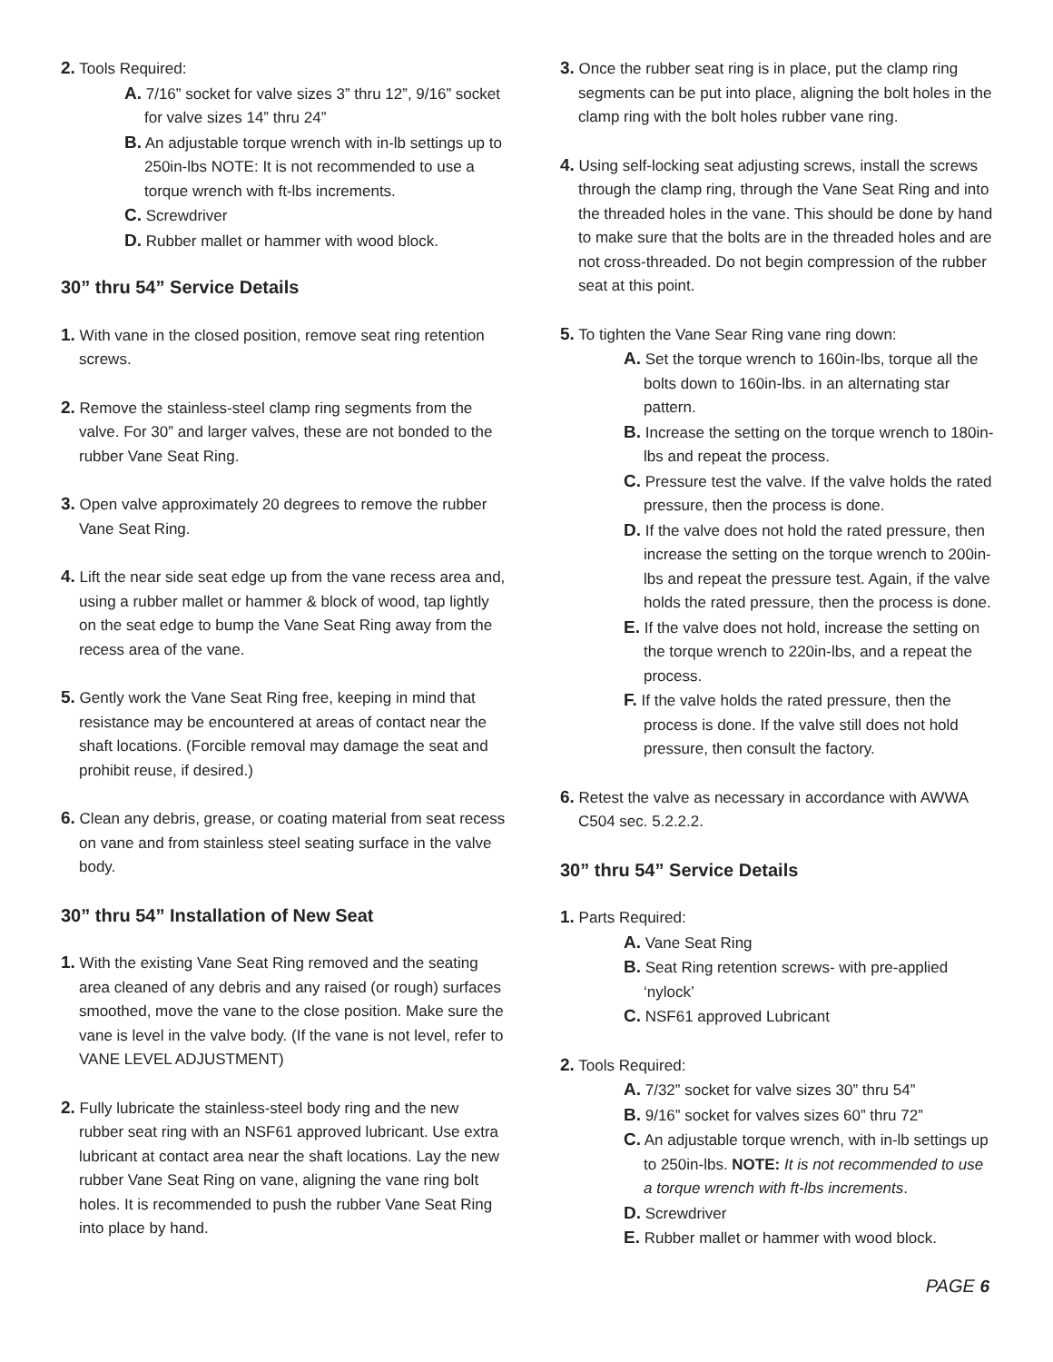2. Tools Required:
A. 7/16” socket for valve sizes 3” thru 12”, 9/16” socket for valve sizes 14” thru 24”
B. An adjustable torque wrench with in-lb settings up to 250in-lbs NOTE: It is not recommended to use a torque wrench with ft-lbs increments.
C. Screwdriver
D. Rubber mallet or hammer with wood block.
30” thru 54” Service Details
1. With vane in the closed position, remove seat ring retention screws.
2. Remove the stainless-steel clamp ring segments from the valve. For 30” and larger valves, these are not bonded to the rubber Vane Seat Ring.
3. Open valve approximately 20 degrees to remove the rubber Vane Seat Ring.
4. Lift the near side seat edge up from the vane recess area and, using a rubber mallet or hammer & block of wood, tap lightly on the seat edge to bump the Vane Seat Ring away from the recess area of the vane.
5. Gently work the Vane Seat Ring free, keeping in mind that resistance may be encountered at areas of contact near the shaft locations. (Forcible removal may damage the seat and prohibit reuse, if desired.)
6. Clean any debris, grease, or coating material from seat recess on vane and from stainless steel seating surface in the valve body.
30” thru 54” Installation of New Seat
1. With the existing Vane Seat Ring removed and the seating area cleaned of any debris and any raised (or rough) surfaces smoothed, move the vane to the close position. Make sure the vane is level in the valve body. (If the vane is not level, refer to VANE LEVEL ADJUSTMENT)
2. Fully lubricate the stainless-steel body ring and the new rubber seat ring with an NSF61 approved lubricant. Use extra lubricant at contact area near the shaft locations. Lay the new rubber Vane Seat Ring on vane, aligning the vane ring bolt holes. It is recommended to push the rubber Vane Seat Ring into place by hand.
3. Once the rubber seat ring is in place, put the clamp ring segments can be put into place, aligning the bolt holes in the clamp ring with the bolt holes rubber vane ring.
4. Using self-locking seat adjusting screws, install the screws through the clamp ring, through the Vane Seat Ring and into the threaded holes in the vane. This should be done by hand to make sure that the bolts are in the threaded holes and are not cross-threaded. Do not begin compression of the rubber seat at this point.
5. To tighten the Vane Sear Ring vane ring down:
A. Set the torque wrench to 160in-lbs, torque all the bolts down to 160in-lbs. in an alternating star pattern.
B. Increase the setting on the torque wrench to 180in-lbs and repeat the process.
C. Pressure test the valve. If the valve holds the rated pressure, then the process is done.
D. If the valve does not hold the rated pressure, then increase the setting on the torque wrench to 200in-lbs and repeat the pressure test. Again, if the valve holds the rated pressure, then the process is done.
E. If the valve does not hold, increase the setting on the torque wrench to 220in-lbs, and a repeat the process.
F. If the valve holds the rated pressure, then the process is done. If the valve still does not hold pressure, then consult the factory.
6. Retest the valve as necessary in accordance with AWWA C504 sec. 5.2.2.2.
30” thru 54” Service Details
1. Parts Required:
A. Vane Seat Ring
B. Seat Ring retention screws- with pre-applied ‘nylock’
C. NSF61 approved Lubricant
2. Tools Required:
A. 7/32” socket for valve sizes 30” thru 54”
B. 9/16” socket for valves sizes 60” thru 72”
C. An adjustable torque wrench, with in-lb settings up to 250in-lbs. NOTE: It is not recommended to use a torque wrench with ft-lbs increments.
D. Screwdriver
E. Rubber mallet or hammer with wood block.
PAGE 6